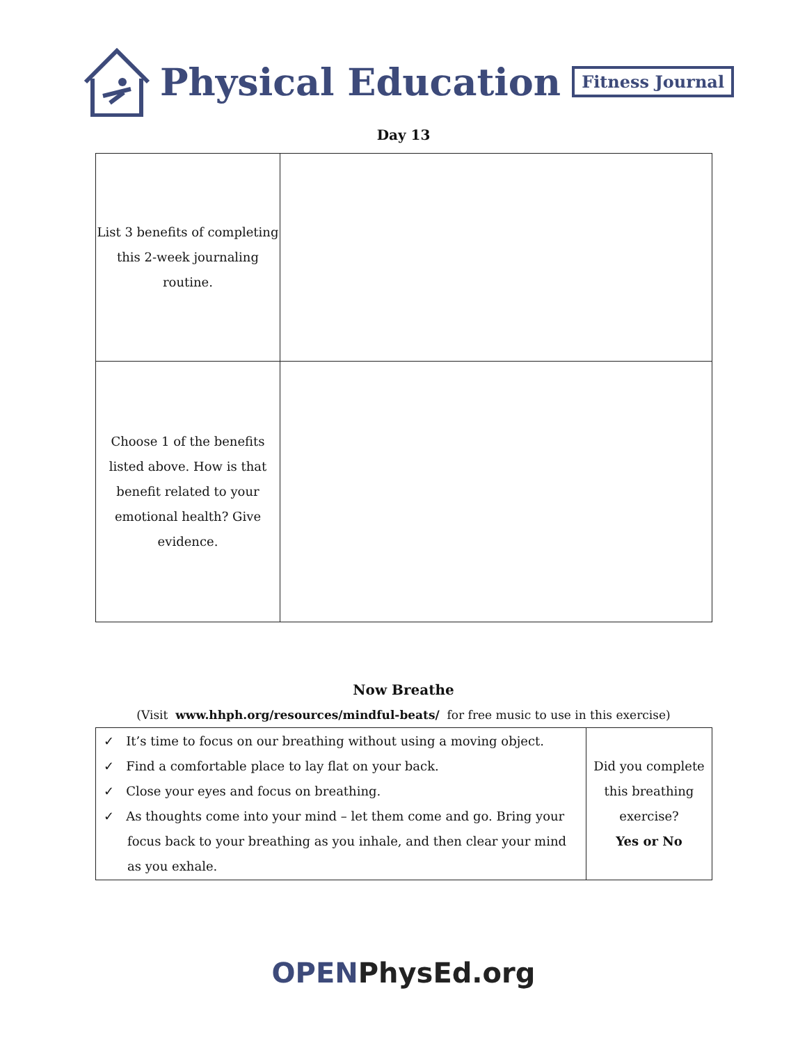Physical Education Fitness Journal
Day 13
| List 3 benefits of completing this 2-week journaling routine. | |
| Choose 1 of the benefits listed above. How is that benefit related to your emotional health? Give evidence. | |
Now Breathe
(Visit www.hhph.org/resources/mindful-beats/ for free music to use in this exercise)
| ✓ It’s time to focus on our breathing without using a moving object. ✓ Find a comfortable place to lay flat on your back. ✓ Close your eyes and focus on breathing. ✓ As thoughts come into your mind – let them come and go. Bring your focus back to your breathing as you inhale, and then clear your mind as you exhale. | Did you complete this breathing exercise? Yes or No |
OPEN PhysEd.org